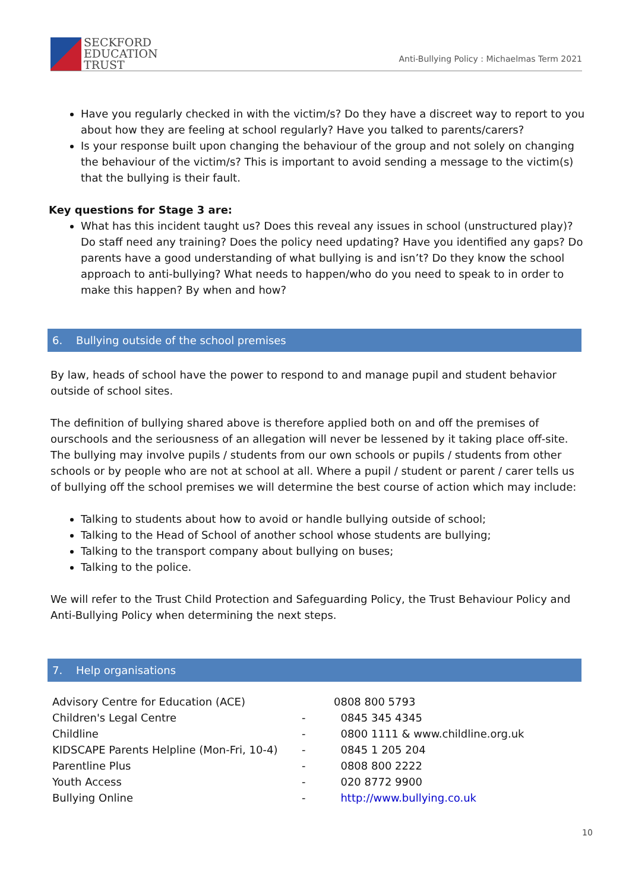SECKFORD
EDUCATION
TRUST
Anti-Bullying Policy : Michaelmas Term 2021
Have you regularly checked in with the victim/s? Do they have a discreet way to report to you about how they are feeling at school regularly? Have you talked to parents/carers?
Is your response built upon changing the behaviour of the group and not solely on changing the behaviour of the victim/s? This is important to avoid sending a message to the victim(s) that the bullying is their fault.
Key questions for Stage 3 are:
What has this incident taught us? Does this reveal any issues in school (unstructured play)? Do staff need any training? Does the policy need updating? Have you identified any gaps? Do parents have a good understanding of what bullying is and isn’t? Do they know the school approach to anti-bullying? What needs to happen/who do you need to speak to in order to make this happen? By when and how?
6. Bullying outside of the school premises
By law, heads of school have the power to respond to and manage pupil and student behavior outside of school sites.
The definition of bullying shared above is therefore applied both on and off the premises of ourschools and the seriousness of an allegation will never be lessened by it taking place off-site.
The bullying may involve pupils / students from our own schools or pupils / students from other schools or by people who are not at school at all. Where a pupil / student or parent / carer tells us of bullying off the school premises we will determine the best course of action which may include:
Talking to students about how to avoid or handle bullying outside of school;
Talking to the Head of School of another school whose students are bullying;
Talking to the transport company about bullying on buses;
Talking to the police.
We will refer to the Trust Child Protection and Safeguarding Policy, the Trust Behaviour Policy and Anti-Bullying Policy when determining the next steps.
7. Help organisations
| Advisory Centre for Education (ACE) | | 0808 800 5793 |
| Children's Legal Centre | - | 0845 345 4345 |
| Childline | - | 0800 1111 & www.childline.org.uk |
| KIDSCAPE Parents Helpline (Mon-Fri, 10-4) | - | 0845 1 205 204 |
| Parentline Plus | - | 0808 800 2222 |
| Youth Access | - | 020 8772 9900 |
| Bullying Online | - | http://www.bullying.co.uk |
10